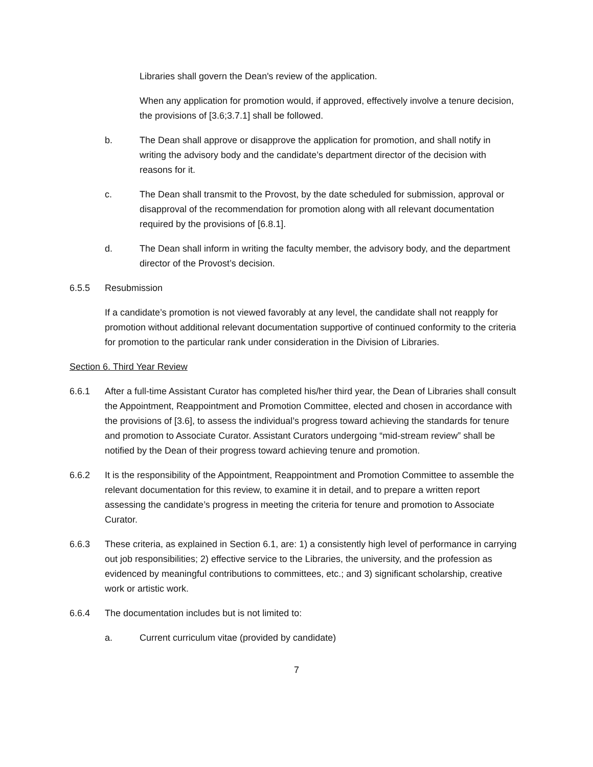Libraries shall govern the Dean's review of the application.
When any application for promotion would, if approved, effectively involve a tenure decision, the provisions of [3.6;3.7.1] shall be followed.
b. The Dean shall approve or disapprove the application for promotion, and shall notify in writing the advisory body and the candidate’s department director of the decision with reasons for it.
c. The Dean shall transmit to the Provost, by the date scheduled for submission, approval or disapproval of the recommendation for promotion along with all relevant documentation required by the provisions of [6.8.1].
d. The Dean shall inform in writing the faculty member, the advisory body, and the department director of the Provost’s decision.
6.5.5 Resubmission
If a candidate’s promotion is not viewed favorably at any level, the candidate shall not reapply for promotion without additional relevant documentation supportive of continued conformity to the criteria for promotion to the particular rank under consideration in the Division of Libraries.
Section 6. Third Year Review
6.6.1 After a full-time Assistant Curator has completed his/her third year, the Dean of Libraries shall consult the Appointment, Reappointment and Promotion Committee, elected and chosen in accordance with the provisions of [3.6], to assess the individual’s progress toward achieving the standards for tenure and promotion to Associate Curator. Assistant Curators undergoing “mid-stream review” shall be notified by the Dean of their progress toward achieving tenure and promotion.
6.6.2 It is the responsibility of the Appointment, Reappointment and Promotion Committee to assemble the relevant documentation for this review, to examine it in detail, and to prepare a written report assessing the candidate’s progress in meeting the criteria for tenure and promotion to Associate Curator.
6.6.3 These criteria, as explained in Section 6.1, are: 1) a consistently high level of performance in carrying out job responsibilities; 2) effective service to the Libraries, the university, and the profession as evidenced by meaningful contributions to committees, etc.; and 3) significant scholarship, creative work or artistic work.
6.6.4 The documentation includes but is not limited to:
a. Current curriculum vitae (provided by candidate)
7